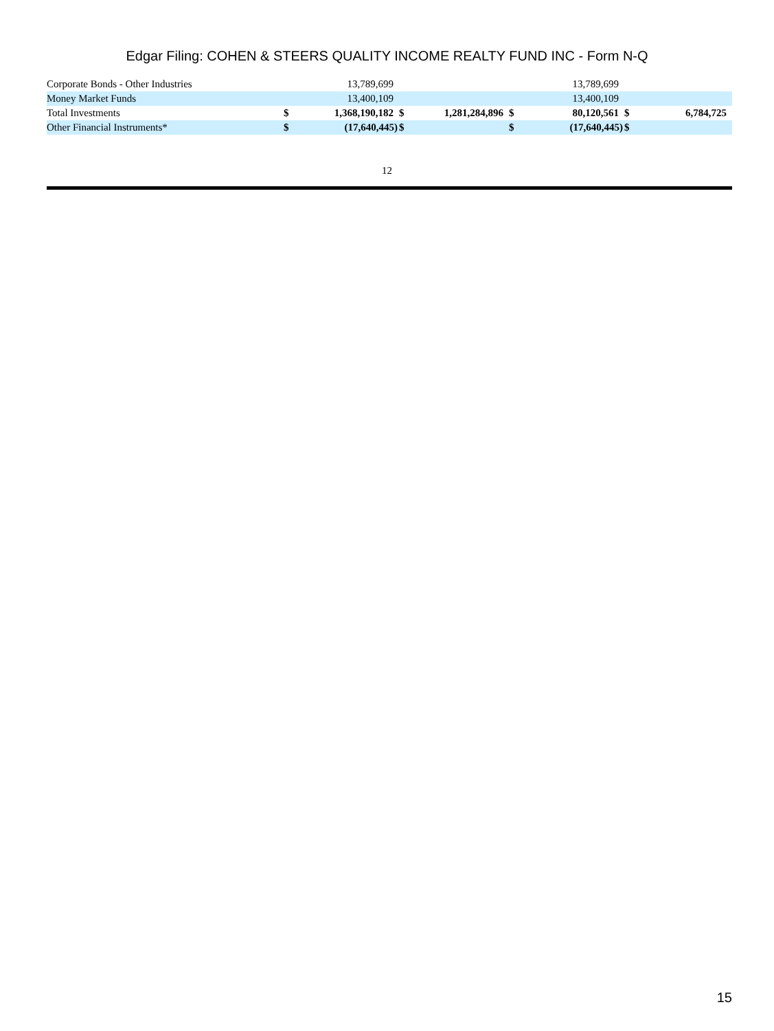Edgar Filing: COHEN & STEERS QUALITY INCOME REALTY FUND INC - Form N-Q
| Corporate Bonds - Other Industries | | 13,789,699 | | | | 13,789,699 | | |
| Money Market Funds | | 13,400,109 | | | | 13,400,109 | | |
| Total Investments | $ | 1,368,190,182 | $ | 1,281,284,896 | $ | 80,120,561 | $ | 6,784,725 |
| Other Financial Instruments* | $ | (17,640,445) | $ | | $ | (17,640,445) | $ | |
12
15